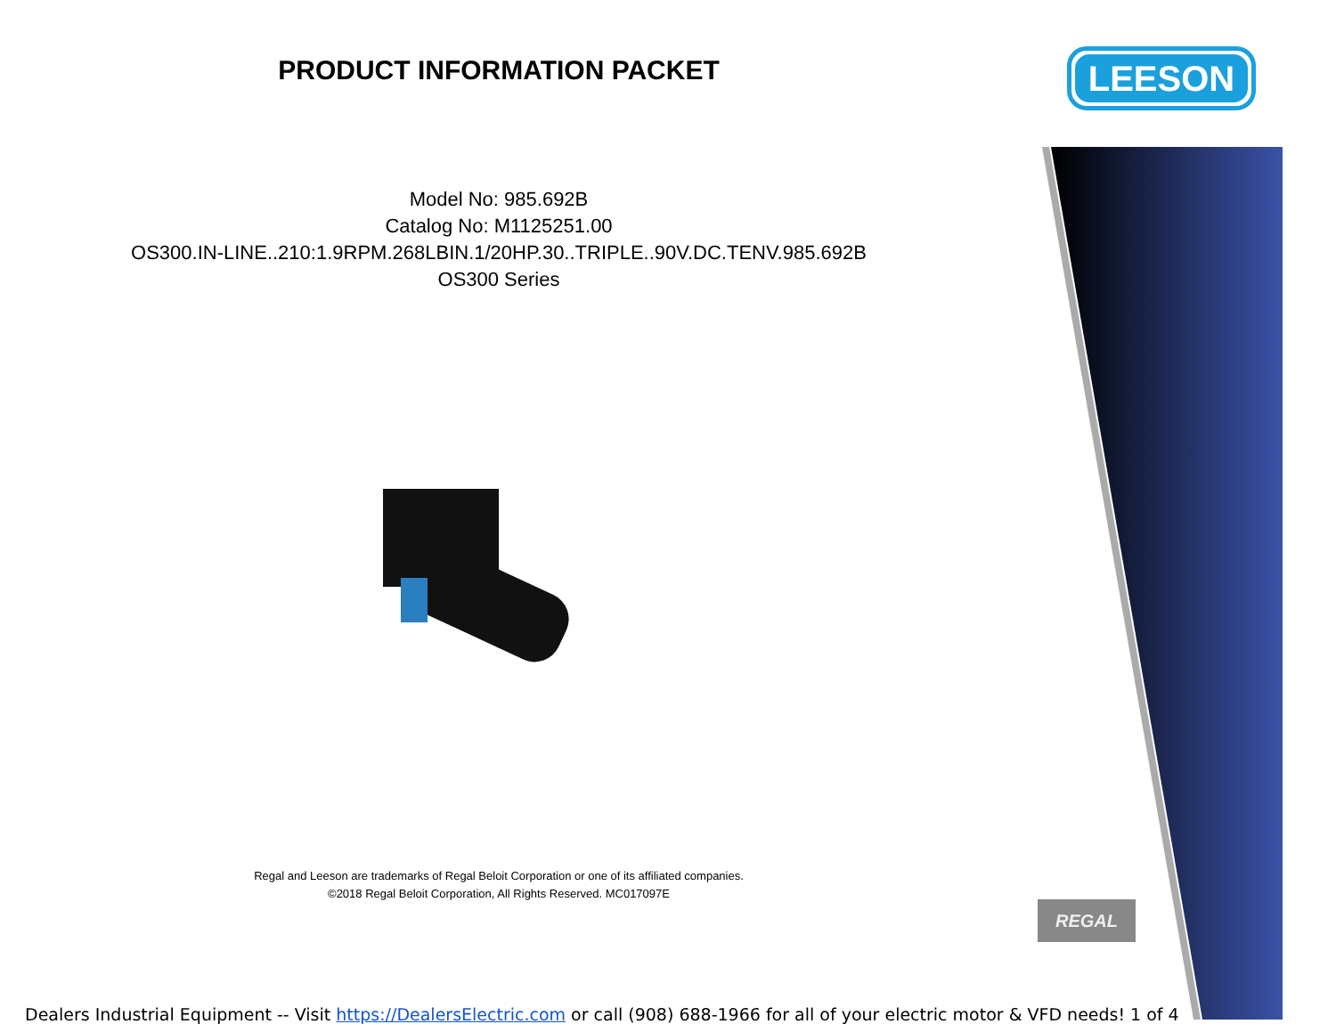LEESON
PRODUCT INFORMATION PACKET
Model No: 985.692B
Catalog No: M1125251.00
OS300.IN-LINE..210:1.9RPM.268LBIN.1/20HP.30..TRIPLE..90V.DC.TENV.985.692B
OS300 Series
Regal and Leeson are trademarks of Regal Beloit Corporation or one of its affiliated companies.
©2018 Regal Beloit Corporation, All Rights Reserved. MC017097E
REGAL
Dealers Industrial Equipment -- Visit https://DealersElectric.com or call (908) 688-1966 for all of your electric motor & VFD needs! 1 of 4